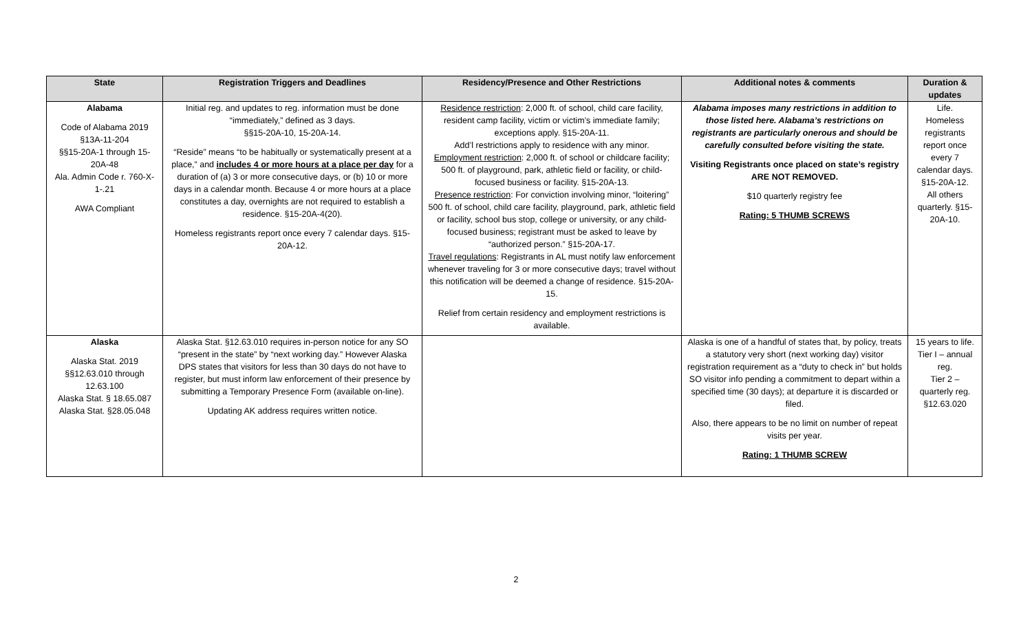| State | Registration Triggers and Deadlines | Residency/Presence and Other Restrictions | Additional notes & comments | Duration & updates |
| --- | --- | --- | --- | --- |
| Alabama Code of Alabama 2019 §13A-11-204 §§15-20A-1 through 15-20A-48 Ala. Admin Code r. 760-X-1-.21 AWA Compliant | Initial reg. and updates to reg. information must be done “immediately,” defined as 3 days. §§15-20A-10, 15-20A-14. “Reside” means “to be habitually or systematically present at a place,” and includes 4 or more hours at a place per day for a duration of (a) 3 or more consecutive days, or (b) 10 or more days in a calendar month. Because 4 or more hours at a place constitutes a day, overnights are not required to establish a residence. §15-20A-4(20). Homeless registrants report once every 7 calendar days. §15-20A-12. | Residence restriction : 2,000 ft. of school, child care facility, resident camp facility, victim or victim’s immediate family; exceptions apply. §15-20A-11. Add’l restrictions apply to residence with any minor. Employment restriction : 2,000 ft. of school or childcare facility; 500 ft. of playground, park, athletic field or facility, or child-focused business or facility. §15-20A-13. Presence restriction : For conviction involving minor, “loitering” 500 ft. of school, child care facility, playground, park, athletic field or facility, school bus stop, college or university, or any child-focused business; registrant must be asked to leave by “authorized person.” §15-20A-17. Travel regulations : Registrants in AL must notify law enforcement whenever traveling for 3 or more consecutive days; travel without this notification will be deemed a change of residence. §15-20A-15. Relief from certain residency and employment restrictions is available. | Alabama imposes many restrictions in addition to those listed here. Alabama’s restrictions on registrants are particularly onerous and should be carefully consulted before visiting the state. Visiting Registrants once placed on state’s registry ARE NOT REMOVED. $10 quarterly registry fee Rating: 5 THUMB SCREWS | Life. Homeless registrants report once every 7 calendar days. §15-20A-12. All others quarterly. §15-20A-10. |
| Alaska Alaska Stat. 2019 §§12.63.010 through 12.63.100 Alaska Stat. § 18.65.087 Alaska Stat. §28.05.048 | Alaska Stat. §12.63.010 requires in-person notice for any SO “present in the state” by “next working day.” However Alaska DPS states that visitors for less than 30 days do not have to register, but must inform law enforcement of their presence by submitting a Temporary Presence Form (available on-line). Updating AK address requires written notice. | | Alaska is one of a handful of states that, by policy, treats a statutory very short (next working day) visitor registration requirement as a “duty to check in” but holds SO visitor info pending a commitment to depart within a specified time (30 days); at departure it is discarded or filed. Also, there appears to be no limit on number of repeat visits per year. Rating: 1 THUMB SCREW | 15 years to life. Tier I – annual reg. Tier 2 – quarterly reg. §12.63.020 |
2